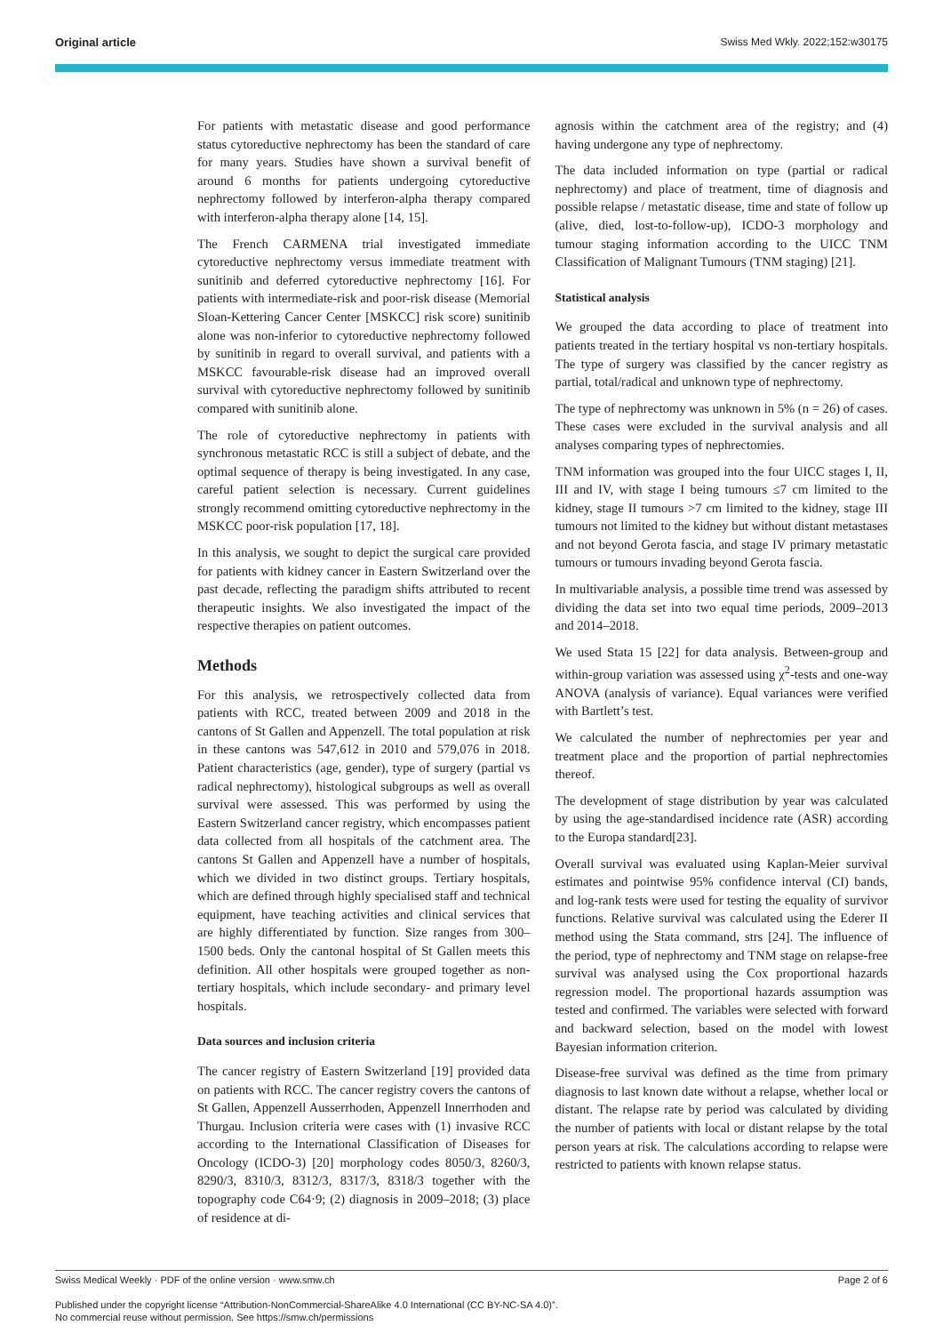Original article Swiss Med Wkly. 2022;152:w30175
For patients with metastatic disease and good performance status cytoreductive nephrectomy has been the standard of care for many years. Studies have shown a survival benefit of around 6 months for patients undergoing cytoreductive nephrectomy followed by interferon-alpha therapy compared with interferon-alpha therapy alone [14, 15].
The French CARMENA trial investigated immediate cytoreductive nephrectomy versus immediate treatment with sunitinib and deferred cytoreductive nephrectomy [16]. For patients with intermediate-risk and poor-risk disease (Memorial Sloan-Kettering Cancer Center [MSKCC] risk score) sunitinib alone was non-inferior to cytoreductive nephrectomy followed by sunitinib in regard to overall survival, and patients with a MSKCC favourable-risk disease had an improved overall survival with cytoreductive nephrectomy followed by sunitinib compared with sunitinib alone.
The role of cytoreductive nephrectomy in patients with synchronous metastatic RCC is still a subject of debate, and the optimal sequence of therapy is being investigated. In any case, careful patient selection is necessary. Current guidelines strongly recommend omitting cytoreductive nephrectomy in the MSKCC poor-risk population [17, 18].
In this analysis, we sought to depict the surgical care provided for patients with kidney cancer in Eastern Switzerland over the past decade, reflecting the paradigm shifts attributed to recent therapeutic insights. We also investigated the impact of the respective therapies on patient outcomes.
Methods
For this analysis, we retrospectively collected data from patients with RCC, treated between 2009 and 2018 in the cantons of St Gallen and Appenzell. The total population at risk in these cantons was 547,612 in 2010 and 579,076 in 2018. Patient characteristics (age, gender), type of surgery (partial vs radical nephrectomy), histological subgroups as well as overall survival were assessed. This was performed by using the Eastern Switzerland cancer registry, which encompasses patient data collected from all hospitals of the catchment area. The cantons St Gallen and Appenzell have a number of hospitals, which we divided in two distinct groups. Tertiary hospitals, which are defined through highly specialised staff and technical equipment, have teaching activities and clinical services that are highly differentiated by function. Size ranges from 300–1500 beds. Only the cantonal hospital of St Gallen meets this definition. All other hospitals were grouped together as non-tertiary hospitals, which include secondary- and primary level hospitals.
Data sources and inclusion criteria
The cancer registry of Eastern Switzerland [19] provided data on patients with RCC. The cancer registry covers the cantons of St Gallen, Appenzell Ausserrhoden, Appenzell Innerrhoden and Thurgau. Inclusion criteria were cases with (1) invasive RCC according to the International Classification of Diseases for Oncology (ICDO-3) [20] morphology codes 8050/3, 8260/3, 8290/3, 8310/3, 8312/3, 8317/3, 8318/3 together with the topography code C64·9; (2) diagnosis in 2009–2018; (3) place of residence at di-
agnosis within the catchment area of the registry; and (4) having undergone any type of nephrectomy.
The data included information on type (partial or radical nephrectomy) and place of treatment, time of diagnosis and possible relapse / metastatic disease, time and state of follow up (alive, died, lost-to-follow-up), ICDO-3 morphology and tumour staging information according to the UICC TNM Classification of Malignant Tumours (TNM staging) [21].
Statistical analysis
We grouped the data according to place of treatment into patients treated in the tertiary hospital vs non-tertiary hospitals. The type of surgery was classified by the cancer registry as partial, total/radical and unknown type of nephrectomy.
The type of nephrectomy was unknown in 5% (n = 26) of cases. These cases were excluded in the survival analysis and all analyses comparing types of nephrectomies.
TNM information was grouped into the four UICC stages I, II, III and IV, with stage I being tumours ≤7 cm limited to the kidney, stage II tumours >7 cm limited to the kidney, stage III tumours not limited to the kidney but without distant metastases and not beyond Gerota fascia, and stage IV primary metastatic tumours or tumours invading beyond Gerota fascia.
In multivariable analysis, a possible time trend was assessed by dividing the data set into two equal time periods, 2009–2013 and 2014–2018.
We used Stata 15 [22] for data analysis. Between-group and within-group variation was assessed using χ<sup>2</sup>-tests and one-way ANOVA (analysis of variance). Equal variances were verified with Bartlett’s test.
We calculated the number of nephrectomies per year and treatment place and the proportion of partial nephrectomies thereof.
The development of stage distribution by year was calculated by using the age-standardised incidence rate (ASR) according to the Europa standard[23].
Overall survival was evaluated using Kaplan-Meier survival estimates and pointwise 95% confidence interval (CI) bands, and log-rank tests were used for testing the equality of survivor functions. Relative survival was calculated using the Ederer II method using the Stata command, strs [24]. The influence of the period, type of nephrectomy and TNM stage on relapse-free survival was analysed using the Cox proportional hazards regression model. The proportional hazards assumption was tested and confirmed. The variables were selected with forward and backward selection, based on the model with lowest Bayesian information criterion.
Disease-free survival was defined as the time from primary diagnosis to last known date without a relapse, whether local or distant. The relapse rate by period was calculated by dividing the number of patients with local or distant relapse by the total person years at risk. The calculations according to relapse were restricted to patients with known relapse status.
Swiss Medical Weekly · PDF of the online version · www.smw.ch Page 2 of 6
Published under the copyright license “Attribution-NonCommercial-ShareAlike 4.0 International (CC BY-NC-SA 4.0)”.
No commercial reuse without permission. See https://smw.ch/permissions